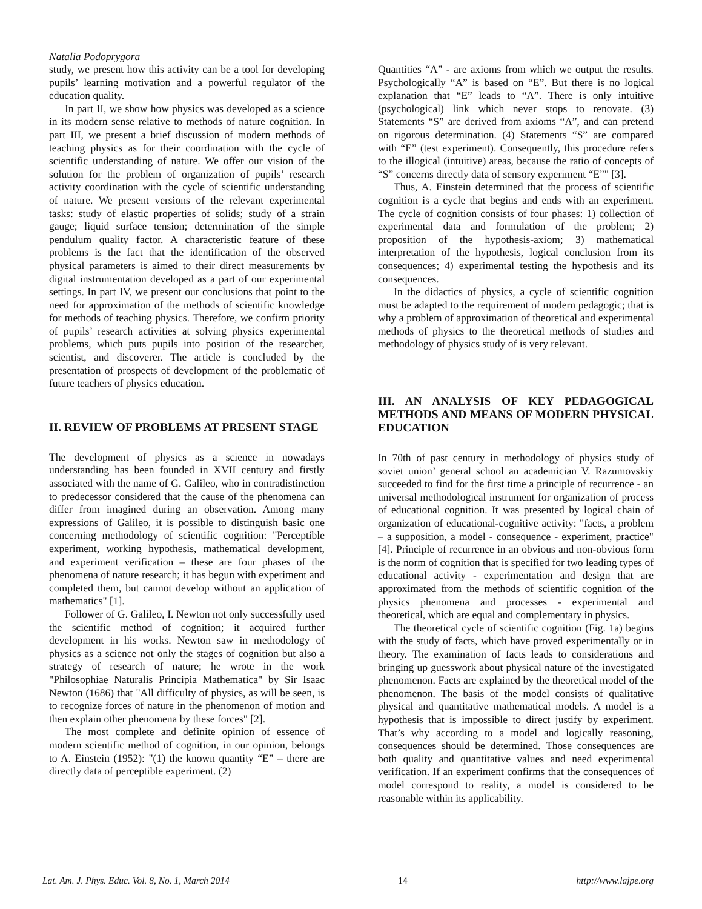Natalia Podoprygora
study, we present how this activity can be a tool for developing pupils’ learning motivation and a powerful regulator of the education quality.
In part II, we show how physics was developed as a science in its modern sense relative to methods of nature cognition. In part III, we present a brief discussion of modern methods of teaching physics as for their coordination with the cycle of scientific understanding of nature. We offer our vision of the solution for the problem of organization of pupils’ research activity coordination with the cycle of scientific understanding of nature. We present versions of the relevant experimental tasks: study of elastic properties of solids; study of a strain gauge; liquid surface tension; determination of the simple pendulum quality factor. A characteristic feature of these problems is the fact that the identification of the observed physical parameters is aimed to their direct measurements by digital instrumentation developed as a part of our experimental settings. In part IV, we present our conclusions that point to the need for approximation of the methods of scientific knowledge for methods of teaching physics. Therefore, we confirm priority of pupils’ research activities at solving physics experimental problems, which puts pupils into position of the researcher, scientist, and discoverer. The article is concluded by the presentation of prospects of development of the problematic of future teachers of physics education.
II. REVIEW OF PROBLEMS AT PRESENT STAGE
The development of physics as a science in nowadays understanding has been founded in XVII century and firstly associated with the name of G. Galileo, who in contradistinction to predecessor considered that the cause of the phenomena can differ from imagined during an observation. Among many expressions of Galileo, it is possible to distinguish basic one concerning methodology of scientific cognition: "Perceptible experiment, working hypothesis, mathematical development, and experiment verification – these are four phases of the phenomena of nature research; it has begun with experiment and completed them, but cannot develop without an application of mathematics" [1].
Follower of G. Galileo, I. Newton not only successfully used the scientific method of cognition; it acquired further development in his works. Newton saw in methodology of physics as a science not only the stages of cognition but also a strategy of research of nature; he wrote in the work "Philosophiae Naturalis Principia Mathematica" by Sir Isaac Newton (1686) that "All difficulty of physics, as will be seen, is to recognize forces of nature in the phenomenon of motion and then explain other phenomena by these forces" [2].
The most complete and definite opinion of essence of modern scientific method of cognition, in our opinion, belongs to A. Einstein (1952): "(1) the known quantity “E” – there are directly data of perceptible experiment. (2)
Quantities “A” - are axioms from which we output the results. Psychologically “A” is based on “E”. But there is no logical explanation that “E” leads to “A”. There is only intuitive (psychological) link which never stops to renovate. (3) Statements “S” are derived from axioms “A”, and can pretend on rigorous determination. (4) Statements “S” are compared with “E” (test experiment). Consequently, this procedure refers to the illogical (intuitive) areas, because the ratio of concepts of “S” concerns directly data of sensory experiment “E”" [3].
Thus, A. Einstein determined that the process of scientific cognition is a cycle that begins and ends with an experiment. The cycle of cognition consists of four phases: 1) collection of experimental data and formulation of the problem; 2) proposition of the hypothesis-axiom; 3) mathematical interpretation of the hypothesis, logical conclusion from its consequences; 4) experimental testing the hypothesis and its consequences.
In the didactics of physics, a cycle of scientific cognition must be adapted to the requirement of modern pedagogic; that is why a problem of approximation of theoretical and experimental methods of physics to the theoretical methods of studies and methodology of physics study of is very relevant.
III. AN ANALYSIS OF KEY PEDAGOGICAL METHODS AND MEANS OF MODERN PHYSICAL EDUCATION
In 70th of past century in methodology of physics study of soviet union’ general school an academician V. Razumovskiy succeeded to find for the first time a principle of recurrence - an universal methodological instrument for organization of process of educational cognition. It was presented by logical chain of organization of educational-cognitive activity: "facts, a problem – a supposition, a model - consequence - experiment, practice" [4]. Principle of recurrence in an obvious and non-obvious form is the norm of cognition that is specified for two leading types of educational activity - experimentation and design that are approximated from the methods of scientific cognition of the physics phenomena and processes - experimental and theoretical, which are equal and complementary in physics.
The theoretical cycle of scientific cognition (Fig. 1a) begins with the study of facts, which have proved experimentally or in theory. The examination of facts leads to considerations and bringing up guesswork about physical nature of the investigated phenomenon. Facts are explained by the theoretical model of the phenomenon. The basis of the model consists of qualitative physical and quantitative mathematical models. A model is a hypothesis that is impossible to direct justify by experiment. That’s why according to a model and logically reasoning, consequences should be determined. Those consequences are both quality and quantitative values and need experimental verification. If an experiment confirms that the consequences of model correspond to reality, a model is considered to be reasonable within its applicability.
Lat. Am. J. Phys. Educ. Vol. 8, No. 1, March 2014 14 http://www.lajpe.org